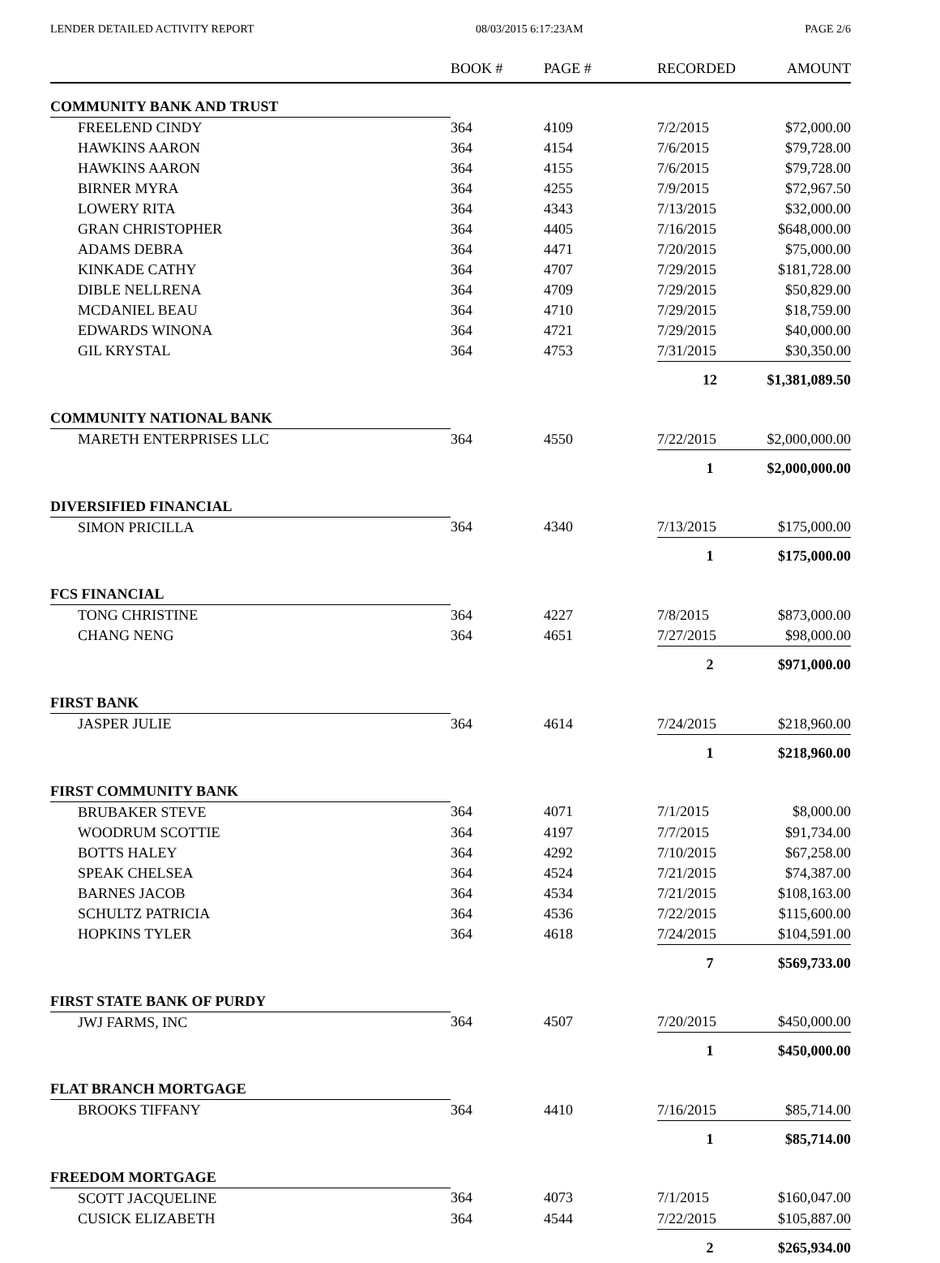LENDER DETAILED ACTIVITY REPORT 08/03/2015 6:17:23AM PAGE 2/6
| | BOOK # | PAGE # | RECORDED | AMOUNT |
| --- | --- | --- | --- | --- |
| COMMUNITY BANK AND TRUST | | | | |
| FREELEND CINDY | 364 | 4109 | 7/2/2015 | $72,000.00 |
| HAWKINS AARON | 364 | 4154 | 7/6/2015 | $79,728.00 |
| HAWKINS AARON | 364 | 4155 | 7/6/2015 | $79,728.00 |
| BIRNER MYRA | 364 | 4255 | 7/9/2015 | $72,967.50 |
| LOWERY RITA | 364 | 4343 | 7/13/2015 | $32,000.00 |
| GRAN CHRISTOPHER | 364 | 4405 | 7/16/2015 | $648,000.00 |
| ADAMS DEBRA | 364 | 4471 | 7/20/2015 | $75,000.00 |
| KINKADE CATHY | 364 | 4707 | 7/29/2015 | $181,728.00 |
| DIBLE NELLRENA | 364 | 4709 | 7/29/2015 | $50,829.00 |
| MCDANIEL BEAU | 364 | 4710 | 7/29/2015 | $18,759.00 |
| EDWARDS WINONA | 364 | 4721 | 7/29/2015 | $40,000.00 |
| GIL KRYSTAL | 364 | 4753 | 7/31/2015 | $30,350.00 |
| | | | 12 | $1,381,089.50 |
| COMMUNITY NATIONAL BANK | | | | |
| MARETH ENTERPRISES LLC | 364 | 4550 | 7/22/2015 | $2,000,000.00 |
| | | | 1 | $2,000,000.00 |
| DIVERSIFIED FINANCIAL | | | | |
| SIMON PRICILLA | 364 | 4340 | 7/13/2015 | $175,000.00 |
| | | | 1 | $175,000.00 |
| FCS FINANCIAL | | | | |
| TONG CHRISTINE | 364 | 4227 | 7/8/2015 | $873,000.00 |
| CHANG NENG | 364 | 4651 | 7/27/2015 | $98,000.00 |
| | | | 2 | $971,000.00 |
| FIRST BANK | | | | |
| JASPER JULIE | 364 | 4614 | 7/24/2015 | $218,960.00 |
| | | | 1 | $218,960.00 |
| FIRST COMMUNITY BANK | | | | |
| BRUBAKER STEVE | 364 | 4071 | 7/1/2015 | $8,000.00 |
| WOODRUM SCOTTIE | 364 | 4197 | 7/7/2015 | $91,734.00 |
| BOTTS HALEY | 364 | 4292 | 7/10/2015 | $67,258.00 |
| SPEAK CHELSEA | 364 | 4524 | 7/21/2015 | $74,387.00 |
| BARNES JACOB | 364 | 4534 | 7/21/2015 | $108,163.00 |
| SCHULTZ PATRICIA | 364 | 4536 | 7/22/2015 | $115,600.00 |
| HOPKINS TYLER | 364 | 4618 | 7/24/2015 | $104,591.00 |
| | | | 7 | $569,733.00 |
| FIRST STATE BANK OF PURDY | | | | |
| JWJ FARMS, INC | 364 | 4507 | 7/20/2015 | $450,000.00 |
| | | | 1 | $450,000.00 |
| FLAT BRANCH MORTGAGE | | | | |
| BROOKS TIFFANY | 364 | 4410 | 7/16/2015 | $85,714.00 |
| | | | 1 | $85,714.00 |
| FREEDOM MORTGAGE | | | | |
| SCOTT JACQUELINE | 364 | 4073 | 7/1/2015 | $160,047.00 |
| CUSICK ELIZABETH | 364 | 4544 | 7/22/2015 | $105,887.00 |
| | | | 2 | $265,934.00 |